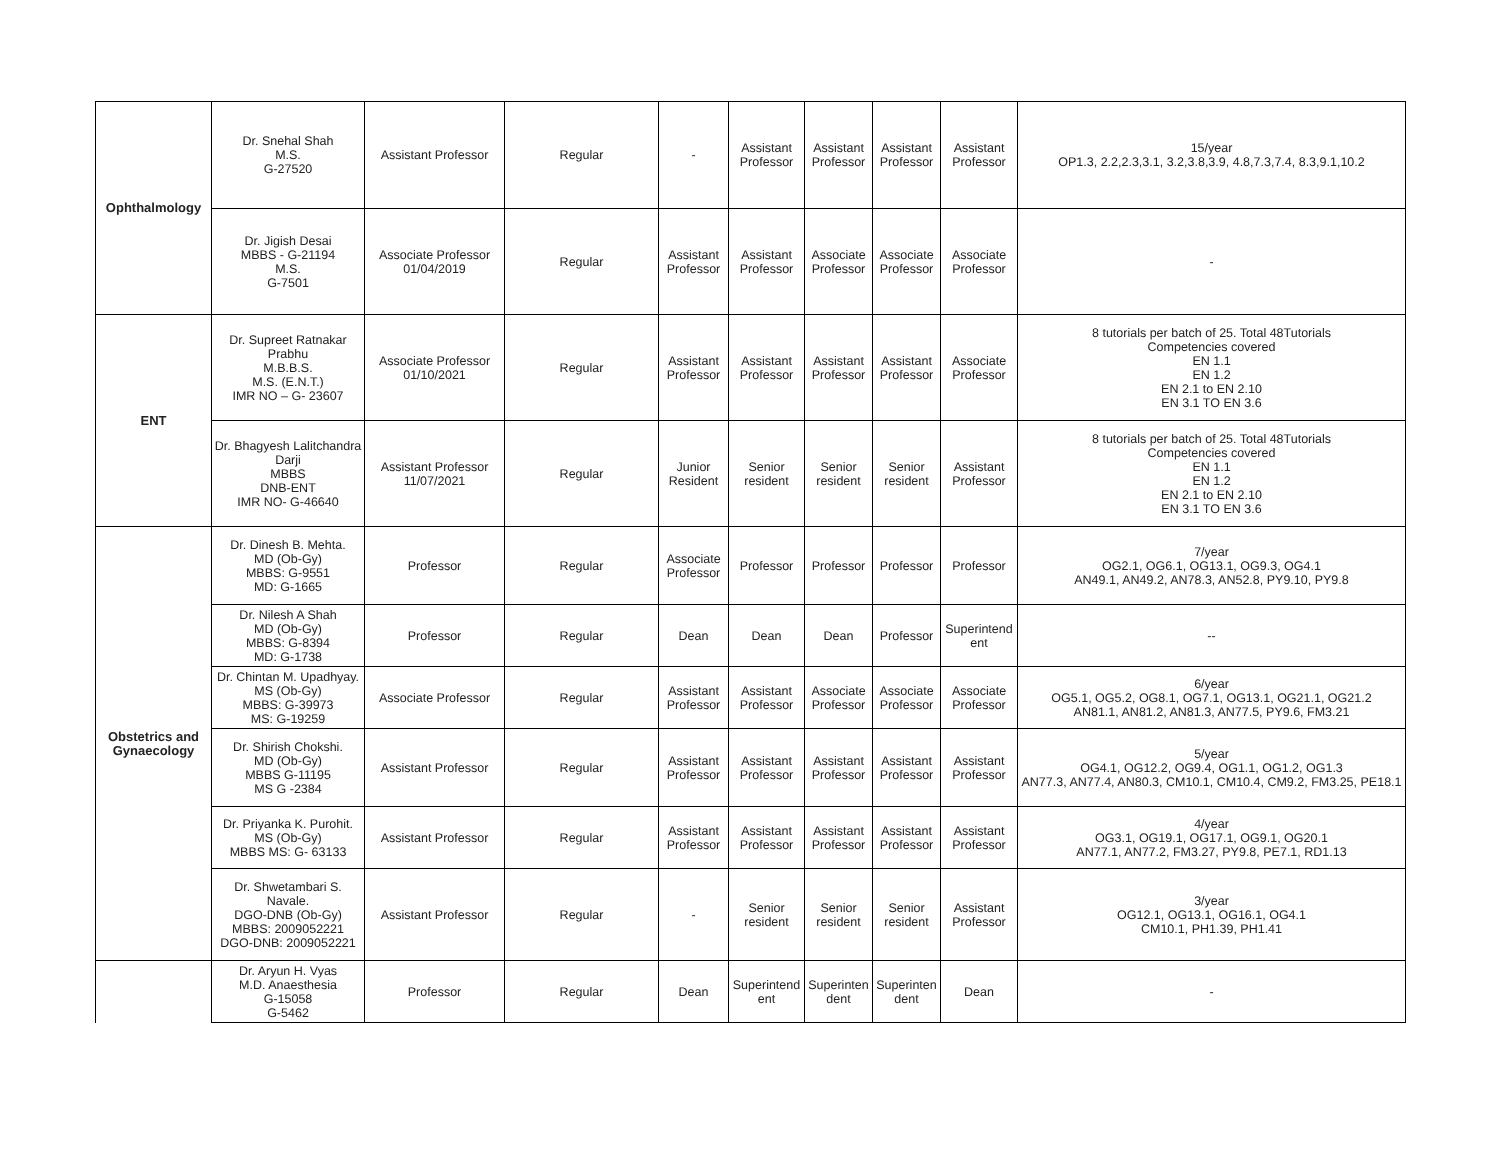| Ophthalmology | Dr. Snehal Shah M.S. G-27520 | Assistant Professor | Regular | - | Assistant Professor | Assistant Professor | Assistant Professor | Assistant Professor | 15/year OP1.3, 2.2,2.3,3.1, 3.2,3.8,3.9, 4.8,7.3,7.4, 8.3,9.1,10.2 |
| | Dr. Jigish Desai MBBS - G-21194 M.S. G-7501 | Associate Professor 01/04/2019 | Regular | Assistant Professor | Assistant Professor | Associate Professor | Associate Professor | Associate Professor | - |
| ENT | Dr. Supreet Ratnakar Prabhu M.B.B.S. M.S. (E.N.T.) IMR NO – G- 23607 | Associate Professor 01/10/2021 | Regular | Assistant Professor | Assistant Professor | Assistant Professor | Assistant Professor | Associate Professor | 8 tutorials per batch of 25. Total 48Tutorials Competencies covered EN 1.1 EN 1.2 EN 2.1 to EN 2.10 EN 3.1 TO EN 3.6 |
| | Dr. Bhagyesh Lalitchandra Darji MBBS DNB-ENT IMR NO- G-46640 | Assistant Professor 11/07/2021 | Regular | Junior Resident | Senior resident | Senior resident | Senior resident | Assistant Professor | 8 tutorials per batch of 25. Total 48Tutorials Competencies covered EN 1.1 EN 1.2 EN 2.1 to EN 2.10 EN 3.1 TO EN 3.6 |
| Obstetrics and Gynaecology | Dr. Dinesh B. Mehta. MD (Ob-Gy) MBBS: G-9551 MD: G-1665 | Professor | Regular | Associate Professor | Professor | Professor | Professor | Professor | 7/year OG2.1, OG6.1, OG13.1, OG9.3, OG4.1 AN49.1, AN49.2, AN78.3, AN52.8, PY9.10, PY9.8 |
| | Dr. Nilesh A Shah MD (Ob-Gy) MBBS: G-8394 MD: G-1738 | Professor | Regular | Dean | Dean | Dean | Professor | Superintend ent | -- |
| | Dr. Chintan M. Upadhyay. MS (Ob-Gy) MBBS: G-39973 MS: G-19259 | Associate Professor | Regular | Assistant Professor | Assistant Professor | Associate Professor | Associate Professor | Associate Professor | 6/year OG5.1, OG5.2, OG8.1, OG7.1, OG13.1, OG21.1, OG21.2 AN81.1, AN81.2, AN81.3, AN77.5, PY9.6, FM3.21 |
| | Dr. Shirish Chokshi. MD (Ob-Gy) MBBS G-11195 MS G -2384 | Assistant Professor | Regular | Assistant Professor | Assistant Professor | Assistant Professor | Assistant Professor | Assistant Professor | 5/year OG4.1, OG12.2, OG9.4, OG1.1, OG1.2, OG1.3 AN77.3, AN77.4, AN80.3, CM10.1, CM10.4, CM9.2, FM3.25, PE18.1 |
| | Dr. Priyanka K. Purohit. MS (Ob-Gy) MBBS MS: G- 63133 | Assistant Professor | Regular | Assistant Professor | Assistant Professor | Assistant Professor | Assistant Professor | Assistant Professor | 4/year OG3.1, OG19.1, OG17.1, OG9.1, OG20.1 AN77.1, AN77.2, FM3.27, PY9.8, PE7.1, RD1.13 |
| | Dr. Shwetambari S. Navale. DGO-DNB (Ob-Gy) MBBS: 2009052221 DGO-DNB: 2009052221 | Assistant Professor | Regular | - | Senior resident | Senior resident | Senior resident | Assistant Professor | 3/year OG12.1, OG13.1, OG16.1, OG4.1 CM10.1, PH1.39, PH1.41 |
| | Dr. Aryun H. Vyas M.D. Anaesthesia G-15058 G-5462 | Professor | Regular | Dean | Superintend ent | Superinten dent | Superinten dent | Dean | - |